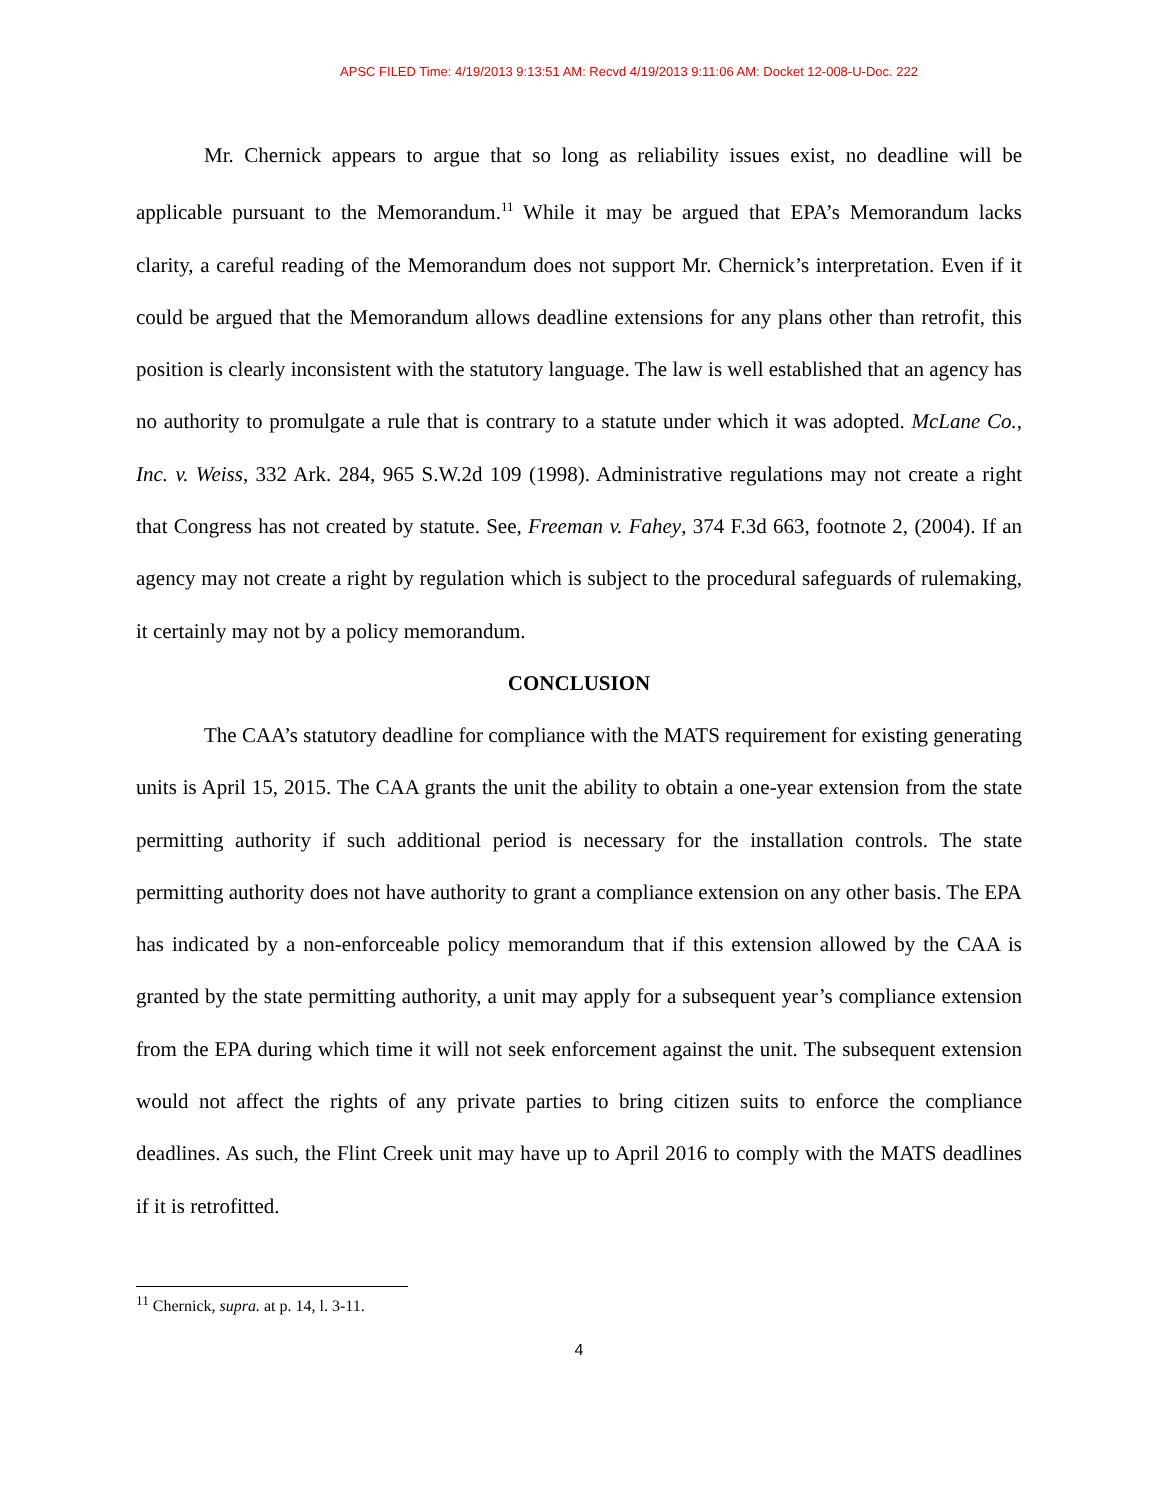APSC FILED Time: 4/19/2013 9:13:51 AM: Recvd 4/19/2013 9:11:06 AM: Docket 12-008-U-Doc. 222
Mr. Chernick appears to argue that so long as reliability issues exist, no deadline will be applicable pursuant to the Memorandum.<sup>11</sup> While it may be argued that EPA’s Memorandum lacks clarity, a careful reading of the Memorandum does not support Mr. Chernick’s interpretation. Even if it could be argued that the Memorandum allows deadline extensions for any plans other than retrofit, this position is clearly inconsistent with the statutory language. The law is well established that an agency has no authority to promulgate a rule that is contrary to a statute under which it was adopted. McLane Co., Inc. v. Weiss, 332 Ark. 284, 965 S.W.2d 109 (1998). Administrative regulations may not create a right that Congress has not created by statute. See, Freeman v. Fahey, 374 F.3d 663, footnote 2, (2004). If an agency may not create a right by regulation which is subject to the procedural safeguards of rulemaking, it certainly may not by a policy memorandum.
CONCLUSION
The CAA’s statutory deadline for compliance with the MATS requirement for existing generating units is April 15, 2015. The CAA grants the unit the ability to obtain a one-year extension from the state permitting authority if such additional period is necessary for the installation controls. The state permitting authority does not have authority to grant a compliance extension on any other basis. The EPA has indicated by a non-enforceable policy memorandum that if this extension allowed by the CAA is granted by the state permitting authority, a unit may apply for a subsequent year’s compliance extension from the EPA during which time it will not seek enforcement against the unit. The subsequent extension would not affect the rights of any private parties to bring citizen suits to enforce the compliance deadlines. As such, the Flint Creek unit may have up to April 2016 to comply with the MATS deadlines if it is retrofitted.
<sup>11</sup> Chernick, supra. at p. 14, l. 3-11.
4